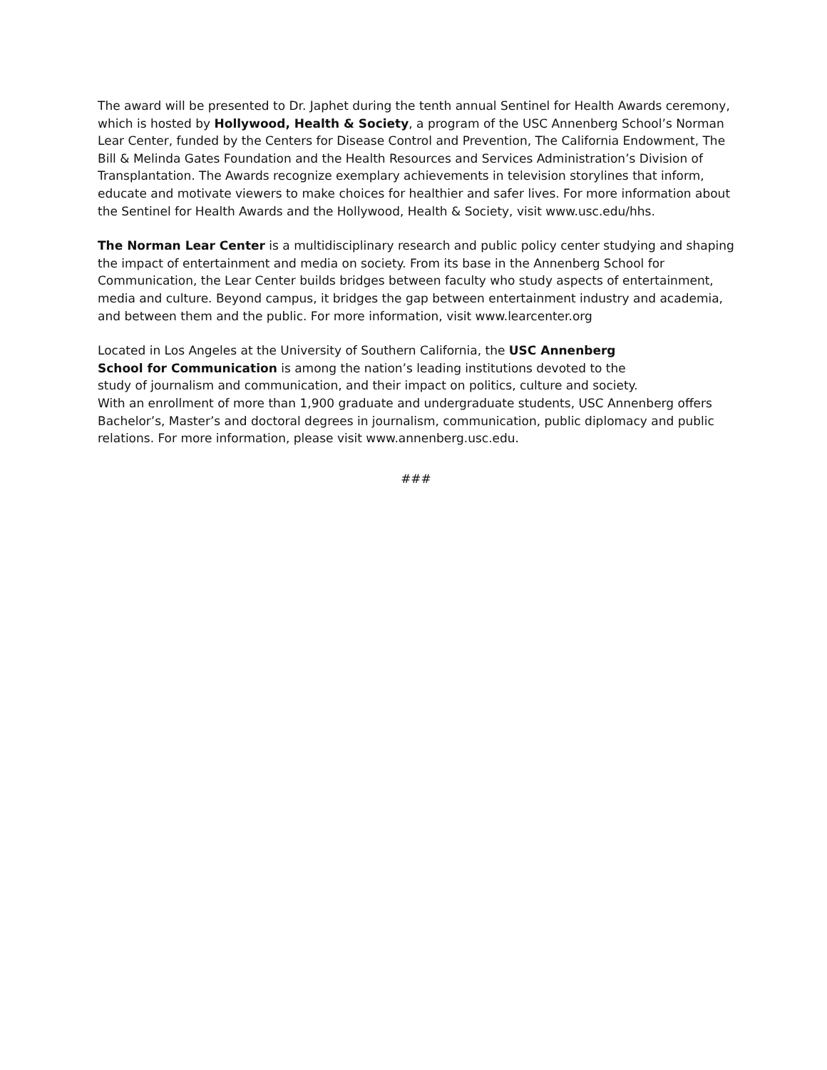The award will be presented to Dr. Japhet during the tenth annual Sentinel for Health Awards ceremony, which is hosted by Hollywood, Health & Society, a program of the USC Annenberg School’s Norman Lear Center, funded by the Centers for Disease Control and Prevention, The California Endowment, The Bill & Melinda Gates Foundation and the Health Resources and Services Administration’s Division of Transplantation. The Awards recognize exemplary achievements in television storylines that inform, educate and motivate viewers to make choices for healthier and safer lives. For more information about the Sentinel for Health Awards and the Hollywood, Health & Society, visit www.usc.edu/hhs.
The Norman Lear Center is a multidisciplinary research and public policy center studying and shaping the impact of entertainment and media on society. From its base in the Annenberg School for Communication, the Lear Center builds bridges between faculty who study aspects of entertainment, media and culture. Beyond campus, it bridges the gap between entertainment industry and academia, and between them and the public. For more information, visit www.learcenter.org
Located in Los Angeles at the University of Southern California, the USC Annenberg
School for Communication is among the nation’s leading institutions devoted to the
study of journalism and communication, and their impact on politics, culture and society.
With an enrollment of more than 1,900 graduate and undergraduate students, USC Annenberg offers Bachelor’s, Master’s and doctoral degrees in journalism, communication, public diplomacy and public relations. For more information, please visit www.annenberg.usc.edu.
###